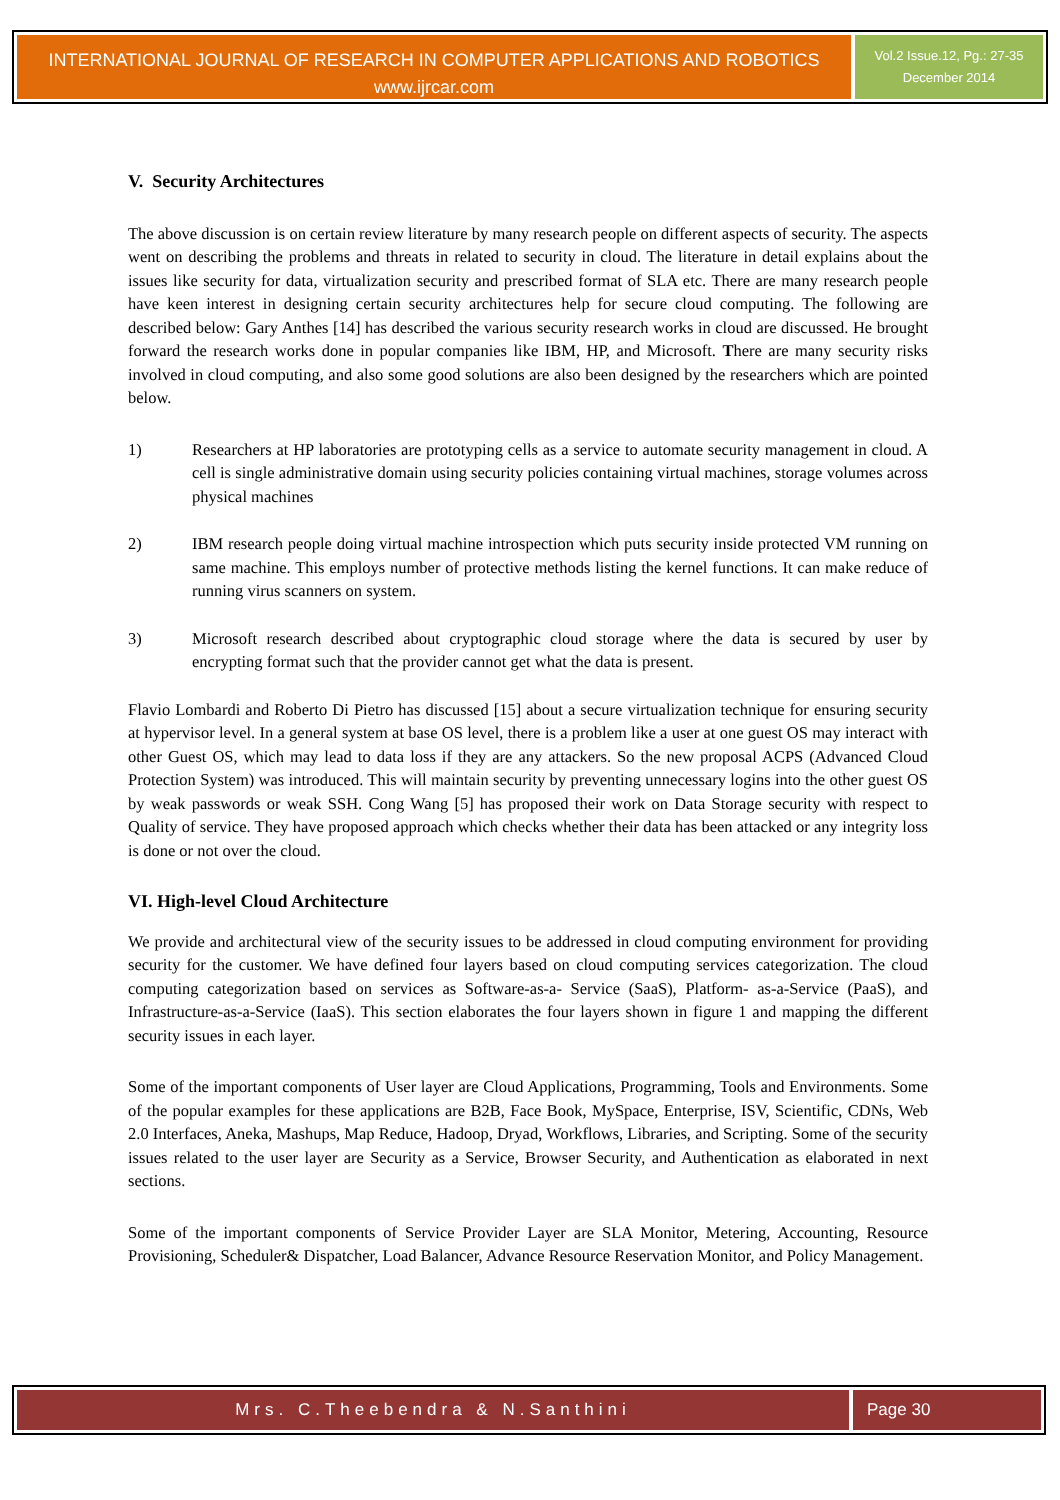INTERNATIONAL JOURNAL OF RESEARCH IN COMPUTER APPLICATIONS AND ROBOTICS
www.ijrcar.com
Vol.2 Issue.12, Pg.: 27-35
December 2014
V. Security Architectures
The above discussion is on certain review literature by many research people on different aspects of security. The aspects went on describing the problems and threats in related to security in cloud. The literature in detail explains about the issues like security for data, virtualization security and prescribed format of SLA etc. There are many research people have keen interest in designing certain security architectures help for secure cloud computing. The following are described below: Gary Anthes [14] has described the various security research works in cloud are discussed. He brought forward the research works done in popular companies like IBM, HP, and Microsoft. There are many security risks involved in cloud computing, and also some good solutions are also been designed by the researchers which are pointed below.
1) Researchers at HP laboratories are prototyping cells as a service to automate security management in cloud. A cell is single administrative domain using security policies containing virtual machines, storage volumes across physical machines
2) IBM research people doing virtual machine introspection which puts security inside protected VM running on same machine. This employs number of protective methods listing the kernel functions. It can make reduce of running virus scanners on system.
3) Microsoft research described about cryptographic cloud storage where the data is secured by user by encrypting format such that the provider cannot get what the data is present.
Flavio Lombardi and Roberto Di Pietro has discussed [15] about a secure virtualization technique for ensuring security at hypervisor level. In a general system at base OS level, there is a problem like a user at one guest OS may interact with other Guest OS, which may lead to data loss if they are any attackers. So the new proposal ACPS (Advanced Cloud Protection System) was introduced. This will maintain security by preventing unnecessary logins into the other guest OS by weak passwords or weak SSH. Cong Wang [5] has proposed their work on Data Storage security with respect to Quality of service. They have proposed approach which checks whether their data has been attacked or any integrity loss is done or not over the cloud.
VI. High-level Cloud Architecture
We provide and architectural view of the security issues to be addressed in cloud computing environment for providing security for the customer. We have defined four layers based on cloud computing services categorization. The cloud computing categorization based on services as Software-as-a- Service (SaaS), Platform- as-a-Service (PaaS), and Infrastructure-as-a-Service (IaaS). This section elaborates the four layers shown in figure 1 and mapping the different security issues in each layer.
Some of the important components of User layer are Cloud Applications, Programming, Tools and Environments. Some of the popular examples for these applications are B2B, Face Book, MySpace, Enterprise, ISV, Scientific, CDNs, Web 2.0 Interfaces, Aneka, Mashups, Map Reduce, Hadoop, Dryad, Workflows, Libraries, and Scripting. Some of the security issues related to the user layer are Security as a Service, Browser Security, and Authentication as elaborated in next sections.
Some of the important components of Service Provider Layer are SLA Monitor, Metering, Accounting, Resource Provisioning, Scheduler& Dispatcher, Load Balancer, Advance Resource Reservation Monitor, and Policy Management.
Mrs. C.Theebendra & N.Santhini Page 30